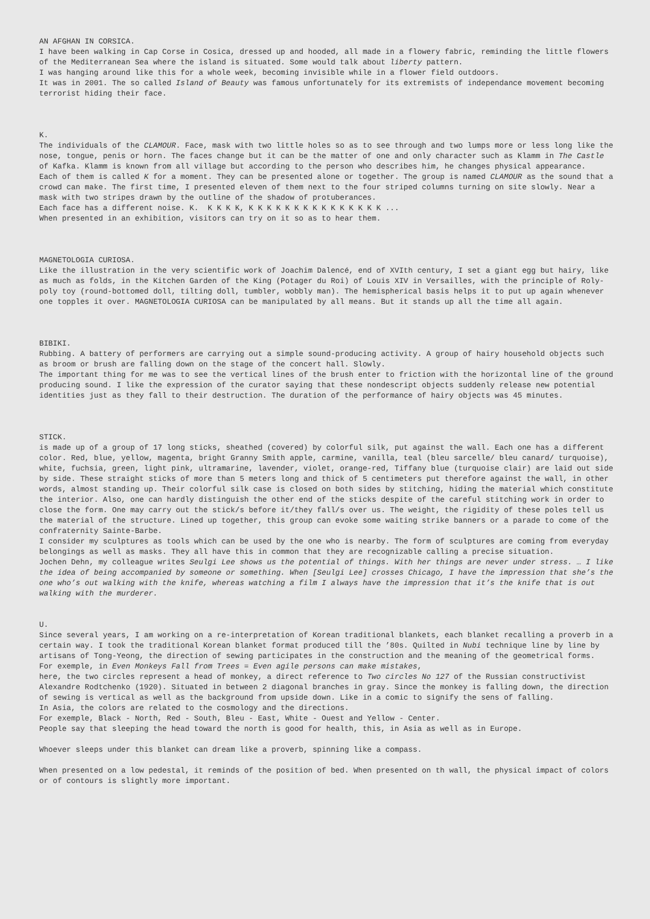AN AFGHAN IN CORSICA.
I have been walking in Cap Corse in Cosica, dressed up and hooded, all made in a flowery fabric, reminding the little flowers of the Mediterranean Sea where the island is situated. Some would talk about liberty pattern.
I was hanging around like this for a whole week, becoming invisible while in a flower field outdoors.
It was in 2001. The so called Island of Beauty was famous unfortunately for its extremists of independance movement becoming terrorist hiding their face.
K.
The individuals of the CLAMOUR. Face, mask with two little holes so as to see through and two lumps more or less long like the nose, tongue, penis or horn. The faces change but it can be the matter of one and only character such as Klamm in The Castle of Kafka. Klamm is known from all village but according to the person who describes him, he changes physical appearance.
Each of them is called K for a moment. They can be presented alone or together. The group is named CLAMOUR as the sound that a crowd can make. The first time, I presented eleven of them next to the four striped columns turning on site slowly. Near a mask with two stripes drawn by the outline of the shadow of protuberances.
Each face has a different noise. K. K K K K, K K K K K K K K K K K K K K K ...
When presented in an exhibition, visitors can try on it so as to hear them.
MAGNETOLOGIA CURIOSA.
Like the illustration in the very scientific work of Joachim Dalencé, end of XVIth century, I set a giant egg but hairy, like as much as folds, in the Kitchen Garden of the King (Potager du Roi) of Louis XIV in Versailles, with the principle of Roly-poly toy (round-bottomed doll, tilting doll, tumbler, wobbly man). The hemispherical basis helps it to put up again whenever one topples it over. MAGNETOLOGIA CURIOSA can be manipulated by all means. But it stands up all the time all again.
BIBIKI.
Rubbing. A battery of performers are carrying out a simple sound-producing activity. A group of hairy household objects such as broom or brush are falling down on the stage of the concert hall. Slowly.
The important thing for me was to see the vertical lines of the brush enter to friction with the horizontal line of the ground producing sound. I like the expression of the curator saying that these nondescript objects suddenly release new potential identities just as they fall to their destruction. The duration of the performance of hairy objects was 45 minutes.
STICK.
is made up of a group of 17 long sticks, sheathed (covered) by colorful silk, put against the wall. Each one has a different color. Red, blue, yellow, magenta, bright Granny Smith apple, carmine, vanilla, teal (bleu sarcelle/ bleu canard/ turquoise), white, fuchsia, green, light pink, ultramarine, lavender, violet, orange-red, Tiffany blue (turquoise clair) are laid out side by side. These straight sticks of more than 5 meters long and thick of 5 centimeters put therefore against the wall, in other words, almost standing up. Their colorful silk case is closed on both sides by stitching, hiding the material which constitute the interior. Also, one can hardly distinguish the other end of the sticks despite of the careful stitching work in order to close the form. One may carry out the stick/s before it/they fall/s over us. The weight, the rigidity of these poles tell us the material of the structure. Lined up together, this group can evoke some waiting strike banners or a parade to come of the confraternity Sainte-Barbe.
I consider my sculptures as tools which can be used by the one who is nearby. The form of sculptures are coming from everyday belongings as well as masks. They all have this in common that they are recognizable calling a precise situation.
Jochen Dehn, my colleague writes Seulgi Lee shows us the potential of things. With her things are never under stress. … I like the idea of being accompanied by someone or something. When [Seulgi Lee] crosses Chicago, I have the impression that she’s the one who’s out walking with the knife, whereas watching a film I always have the impression that it’s the knife that is out walking with the murderer.
U.
Since several years, I am working on a re-interpretation of Korean traditional blankets, each blanket recalling a proverb in a certain way. I took the traditional Korean blanket format produced till the ’80s. Quilted in Nubi technique line by line by artisans of Tong-Yeong, the direction of sewing participates in the construction and the meaning of the geometrical forms.
For exemple, in Even Monkeys Fall from Trees = Even agile persons can make mistakes,
here, the two circles represent a head of monkey, a direct reference to Two circles No 127 of the Russian constructivist Alexandre Rodtchenko (1920). Situated in between 2 diagonal branches in gray. Since the monkey is falling down, the direction of sewing is vertical as well as the background from upside down. Like in a comic to signify the sens of falling.
In Asia, the colors are related to the cosmology and the directions.
For exemple, Black - North, Red - South, Bleu - East, White - Ouest and Yellow - Center.
People say that sleeping the head toward the north is good for health, this, in Asia as well as in Europe.
Whoever sleeps under this blanket can dream like a proverb, spinning like a compass.
When presented on a low pedestal, it reminds of the position of bed. When presented on th wall, the physical impact of colors or of contours is slightly more important.